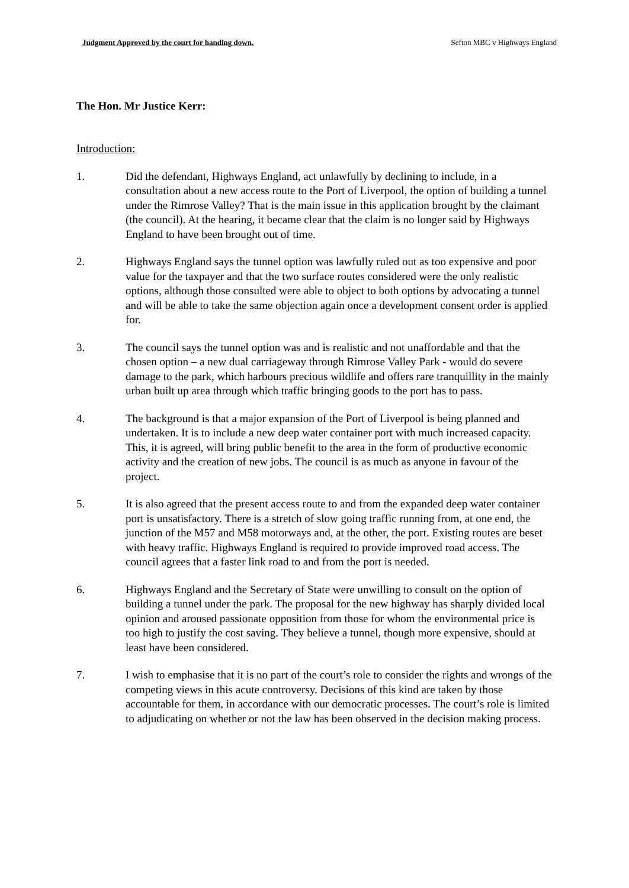Judgment Approved by the court for handing down. Sefton MBC v Highways England
The Hon. Mr Justice Kerr:
Introduction:
1. Did the defendant, Highways England, act unlawfully by declining to include, in a consultation about a new access route to the Port of Liverpool, the option of building a tunnel under the Rimrose Valley? That is the main issue in this application brought by the claimant (the council). At the hearing, it became clear that the claim is no longer said by Highways England to have been brought out of time.
2. Highways England says the tunnel option was lawfully ruled out as too expensive and poor value for the taxpayer and that the two surface routes considered were the only realistic options, although those consulted were able to object to both options by advocating a tunnel and will be able to take the same objection again once a development consent order is applied for.
3. The council says the tunnel option was and is realistic and not unaffordable and that the chosen option – a new dual carriageway through Rimrose Valley Park - would do severe damage to the park, which harbours precious wildlife and offers rare tranquillity in the mainly urban built up area through which traffic bringing goods to the port has to pass.
4. The background is that a major expansion of the Port of Liverpool is being planned and undertaken. It is to include a new deep water container port with much increased capacity. This, it is agreed, will bring public benefit to the area in the form of productive economic activity and the creation of new jobs. The council is as much as anyone in favour of the project.
5. It is also agreed that the present access route to and from the expanded deep water container port is unsatisfactory. There is a stretch of slow going traffic running from, at one end, the junction of the M57 and M58 motorways and, at the other, the port. Existing routes are beset with heavy traffic. Highways England is required to provide improved road access. The council agrees that a faster link road to and from the port is needed.
6. Highways England and the Secretary of State were unwilling to consult on the option of building a tunnel under the park. The proposal for the new highway has sharply divided local opinion and aroused passionate opposition from those for whom the environmental price is too high to justify the cost saving. They believe a tunnel, though more expensive, should at least have been considered.
7. I wish to emphasise that it is no part of the court’s role to consider the rights and wrongs of the competing views in this acute controversy. Decisions of this kind are taken by those accountable for them, in accordance with our democratic processes. The court’s role is limited to adjudicating on whether or not the law has been observed in the decision making process.